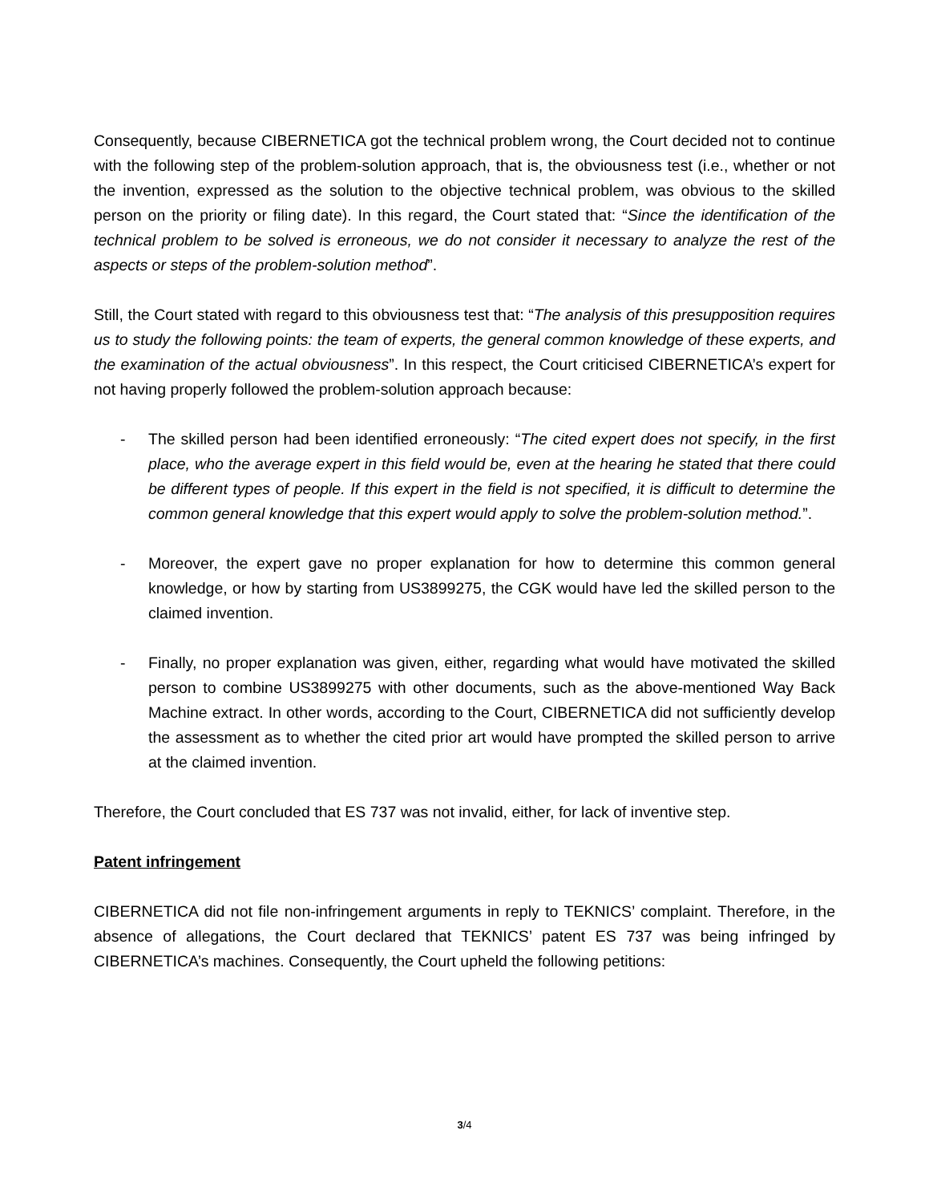Consequently, because CIBERNETICA got the technical problem wrong, the Court decided not to continue with the following step of the problem-solution approach, that is, the obviousness test (i.e., whether or not the invention, expressed as the solution to the objective technical problem, was obvious to the skilled person on the priority or filing date). In this regard, the Court stated that: “Since the identification of the technical problem to be solved is erroneous, we do not consider it necessary to analyze the rest of the aspects or steps of the problem-solution method”.
Still, the Court stated with regard to this obviousness test that: “The analysis of this presupposition requires us to study the following points: the team of experts, the general common knowledge of these experts, and the examination of the actual obviousness”. In this respect, the Court criticised CIBERNETICA’s expert for not having properly followed the problem-solution approach because:
- The skilled person had been identified erroneously: “The cited expert does not specify, in the first place, who the average expert in this field would be, even at the hearing he stated that there could be different types of people. If this expert in the field is not specified, it is difficult to determine the common general knowledge that this expert would apply to solve the problem-solution method.”.
- Moreover, the expert gave no proper explanation for how to determine this common general knowledge, or how by starting from US3899275, the CGK would have led the skilled person to the claimed invention.
- Finally, no proper explanation was given, either, regarding what would have motivated the skilled person to combine US3899275 with other documents, such as the above-mentioned Way Back Machine extract. In other words, according to the Court, CIBERNETICA did not sufficiently develop the assessment as to whether the cited prior art would have prompted the skilled person to arrive at the claimed invention.
Therefore, the Court concluded that ES 737 was not invalid, either, for lack of inventive step.
Patent infringement
CIBERNETICA did not file non-infringement arguments in reply to TEKNICS’ complaint. Therefore, in the absence of allegations, the Court declared that TEKNICS’ patent ES 737 was being infringed by CIBERNETICA’s machines. Consequently, the Court upheld the following petitions:
3/4